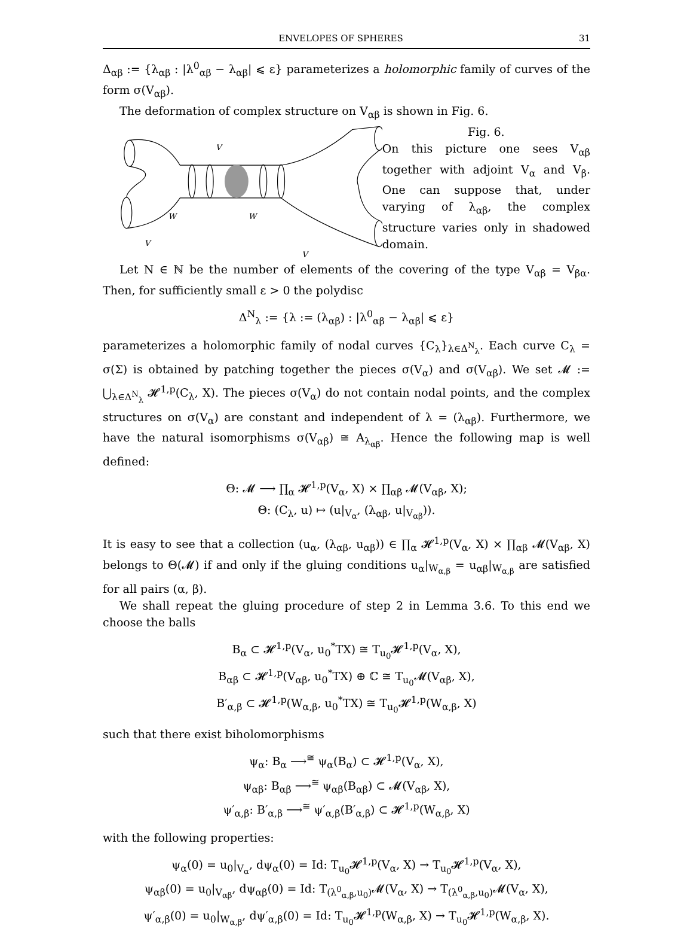ENVELOPES OF SPHERES 31
Δ<sub>αβ</sub> := {λ<sub>αβ</sub> : |λ<sup>0</sup><sub>αβ</sub> − λ<sub>αβ</sub>| ⩽ ε} parameterizes a holomorphic family of curves of the form σ(V<sub>αβ</sub>).
The deformation of complex structure on V<sub>αβ</sub> is shown in Fig. 6.
V
W
W
V
V
Fig. 6.
On this picture one sees V<sub>αβ</sub> together with adjoint V<sub>α</sub> and V<sub>β</sub>. One can suppose that, under varying of λ<sub>αβ</sub>, the complex structure varies only in shadowed domain.
Let N ∈ ℕ be the number of elements of the covering of the type V<sub>αβ</sub> = V<sub>βα</sub>. Then, for sufficiently small ε > 0 the polydisc
Δ<sup>N</sup><sub>λ</sub> := {λ := (λ<sub>αβ</sub>) : |λ<sup>0</sup><sub>αβ</sub> − λ<sub>αβ</sub>| ⩽ ε}
parameterizes a holomorphic family of nodal curves {C<sub>λ</sub>}<sub>λ∈Δ<sup>N</sup><sub>λ</sub></sub>. Each curve C<sub>λ</sub> = σ(Σ) is obtained by patching together the pieces σ(V<sub>α</sub>) and σ(V<sub>αβ</sub>). We set 𝓜 := ⋃<sub>λ∈Δ<sup>N</sup><sub>λ</sub></sub> 𝓗<sup>1,p</sup>(C<sub>λ</sub>, X). The pieces σ(V<sub>α</sub>) do not contain nodal points, and the complex structures on σ(V<sub>α</sub>) are constant and independent of λ = (λ<sub>αβ</sub>). Furthermore, we have the natural isomorphisms σ(V<sub>αβ</sub>) ≅ A<sub>λ<sub>αβ</sub></sub>. Hence the following map is well defined:
Θ: 𝓜 ⟶ ∏<sub>α</sub> 𝓗<sup>1,p</sup>(V<sub>α</sub>, X) × ∏<sub>αβ</sub> 𝓜(V<sub>αβ</sub>, X);
Θ: (C<sub>λ</sub>, u) ↦ (u|<sub>V<sub>α</sub></sub>, (λ<sub>αβ</sub>, u|<sub>V<sub>αβ</sub></sub>)).
It is easy to see that a collection (u<sub>α</sub>, (λ<sub>αβ</sub>, u<sub>αβ</sub>)) ∈ ∏<sub>α</sub> 𝓗<sup>1,p</sup>(V<sub>α</sub>, X) × ∏<sub>αβ</sub> 𝓜(V<sub>αβ</sub>, X) belongs to Θ(𝓜) if and only if the gluing conditions u<sub>α</sub>|<sub>W<sub>α,β</sub></sub> = u<sub>αβ</sub>|<sub>W<sub>α,β</sub></sub> are satisfied for all pairs (α, β).
We shall repeat the gluing procedure of step 2 in Lemma 3.6. To this end we choose the balls
B<sub>α</sub> ⊂ 𝓗<sup>1,p</sup>(V<sub>α</sub>, u<sub>0</sub><sup>*</sup>TX) ≅ T<sub>u<sub>0</sub></sub>𝓗<sup>1,p</sup>(V<sub>α</sub>, X),
B<sub>αβ</sub> ⊂ 𝓗<sup>1,p</sup>(V<sub>αβ</sub>, u<sub>0</sub><sup>*</sup>TX) ⊕ ℂ ≅ T<sub>u<sub>0</sub></sub>𝓜(V<sub>αβ</sub>, X),
B′<sub>α,β</sub> ⊂ 𝓗<sup>1,p</sup>(W<sub>α,β</sub>, u<sub>0</sub><sup>*</sup>TX) ≅ T<sub>u<sub>0</sub></sub>𝓗<sup>1,p</sup>(W<sub>α,β</sub>, X)
such that there exist biholomorphisms
ψ<sub>α</sub>: B<sub>α</sub> ⟶<sup>≅</sup> ψ<sub>α</sub>(B<sub>α</sub>) ⊂ 𝓗<sup>1,p</sup>(V<sub>α</sub>, X),
ψ<sub>αβ</sub>: B<sub>αβ</sub> ⟶<sup>≅</sup> ψ<sub>αβ</sub>(B<sub>αβ</sub>) ⊂ 𝓜(V<sub>αβ</sub>, X),
ψ′<sub>α,β</sub>: B′<sub>α,β</sub> ⟶<sup>≅</sup> ψ′<sub>α,β</sub>(B′<sub>α,β</sub>) ⊂ 𝓗<sup>1,p</sup>(W<sub>α,β</sub>, X)
with the following properties:
ψ<sub>α</sub>(0) = u<sub>0</sub>|<sub>V<sub>α</sub></sub>, dψ<sub>α</sub>(0) = Id: T<sub>u<sub>0</sub></sub>𝓗<sup>1,p</sup>(V<sub>α</sub>, X) → T<sub>u<sub>0</sub></sub>𝓗<sup>1,p</sup>(V<sub>α</sub>, X),
ψ<sub>αβ</sub>(0) = u<sub>0</sub>|<sub>V<sub>αβ</sub></sub>, dψ<sub>αβ</sub>(0) = Id: T<sub>(λ<sup>0</sup><sub>α,β</sub>,u<sub>0</sub>)</sub>𝓜(V<sub>α</sub>, X) → T<sub>(λ<sup>0</sup><sub>α,β</sub>,u<sub>0</sub>)</sub>𝓜(V<sub>α</sub>, X),
ψ′<sub>α,β</sub>(0) = u<sub>0</sub>|<sub>W<sub>α,β</sub></sub>, dψ′<sub>α,β</sub>(0) = Id: T<sub>u<sub>0</sub></sub>𝓗<sup>1,p</sup>(W<sub>α,β</sub>, X) → T<sub>u<sub>0</sub></sub>𝓗<sup>1,p</sup>(W<sub>α,β</sub>, X).